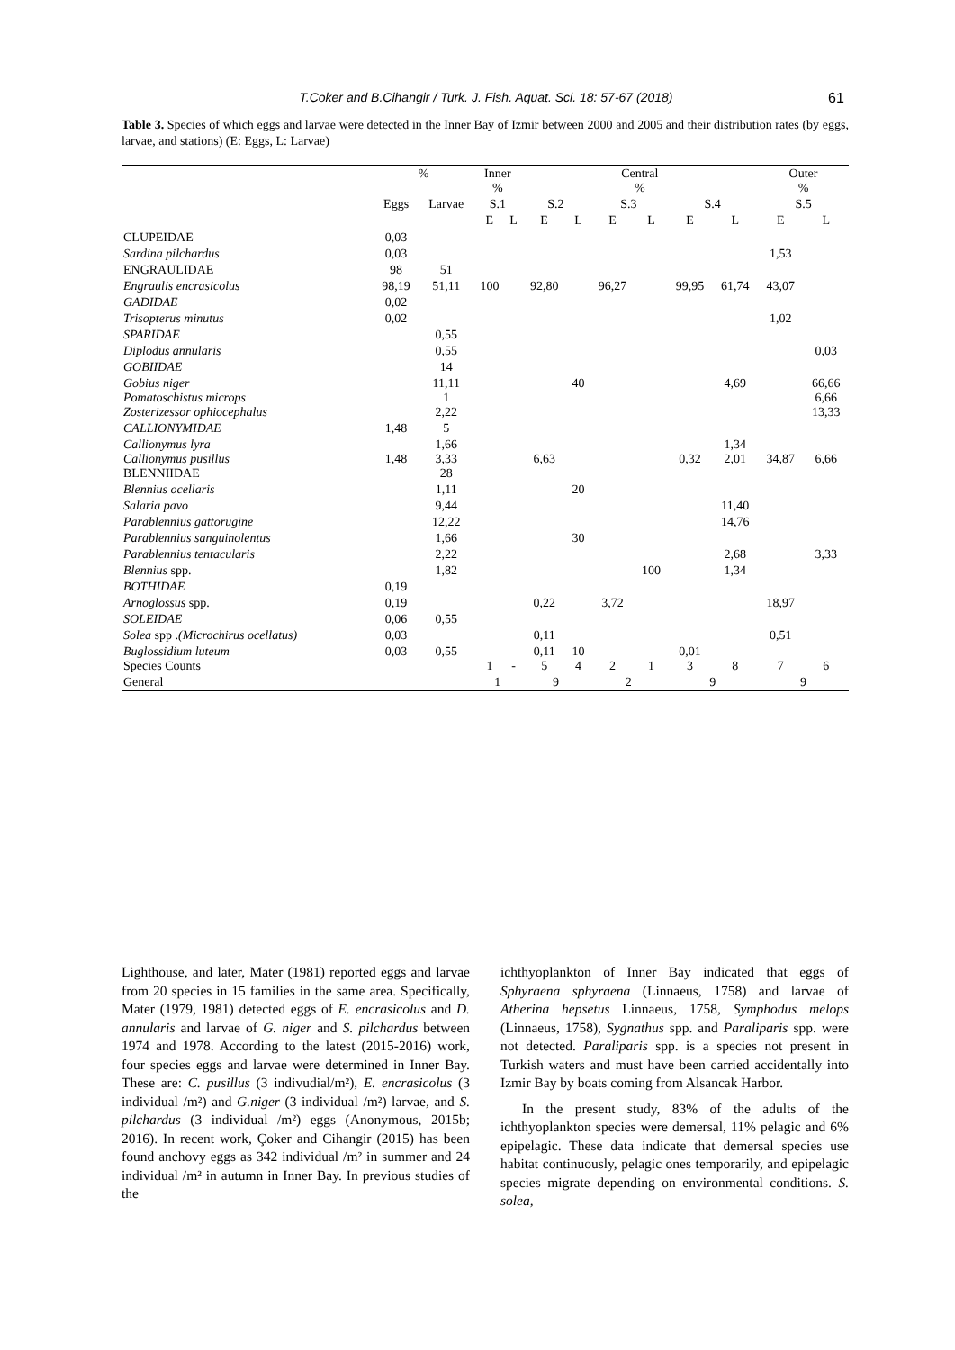T.Coker and B.Cihangir / Turk. J. Fish. Aquat. Sci. 18: 57-67 (2018) 61
Table 3. Species of which eggs and larvae were detected in the Inner Bay of Izmir between 2000 and 2005 and their distribution rates (by eggs, larvae, and stations) (E: Eggs, L: Larvae)
| | % | | Inner % | | Central % | | | | | | Outer % | |
| | Eggs | Larvae | S.1 | | S.2 | | S.3 | | S.4 | | S.5 | |
| | | | E | L | E | L | E | L | E | L | E | L |
| CLUPEIDAE | 0,03 | | | | | | | | | | | |
| Sardina pilchardus | 0,03 | | | | | | | | | | 1,53 | |
| ENGRAULIDAE | 98 | 51 | | | | | | | | | | |
| Engraulis encrasicolus | 98,19 | 51,11 | 100 | | 92,80 | | 96,27 | | 99,95 | 61,74 | 43,07 | |
| GADIDAE | 0,02 | | | | | | | | | | | |
| Trisopterus minutus | 0,02 | | | | | | | | | | 1,02 | |
| SPARIDAE | | 0,55 | | | | | | | | | | |
| Diplodus annularis | | 0,55 | | | | | | | | | | 0,03 |
| GOBIIDAE | | 14 | | | | | | | | | | |
| Gobius niger Pomatoschistus microps Zosterizessor ophiocephalus | | 11,11 1 2,22 | | | | 40 | | | | 4,69 | | 66,66 6,66 13,33 |
| CALLIONYMIDAE | 1,48 | 5 | | | | | | | | | | |
| Callionymus lyra Callionymus pusillus BLENNIIDAE | 1,48 | 1,66 3,33 28 | | | 6,63 | | | | 0,32 | 1,34 2,01 | 34,87 | 6,66 |
| Blennius ocellaris | | 1,11 | | | | 20 | | | | | | |
| Salaria pavo | | 9,44 | | | | | | | | 11,40 | | |
| Parablennius gattorugine | | 12,22 | | | | | | | | 14,76 | | |
| Parablennius sanguinolentus | | 1,66 | | | | 30 | | | | | | |
| Parablennius tentacularis | | 2,22 | | | | | | | | 2,68 | | 3,33 |
| Blennius spp. | | 1,82 | | | | | | 100 | | 1,34 | | |
| BOTHIDAE | 0,19 | | | | | | | | | | | |
| Arnoglossus spp. | 0,19 | | | | 0,22 | | 3,72 | | | | 18,97 | |
| SOLEIDAE | 0,06 | 0,55 | | | | | | | | | | |
| Solea spp . (Microchirus ocellatus) | 0,03 | | | | 0,11 | | | | | | 0,51 | |
| Buglossidium luteum Species Counts | 0,03 | 0,55 | 1 | - | 0,11 5 | 10 4 | 2 | 1 | 0,01 3 | 8 | 7 | 6 |
| General | | | 1 | | 9 | | 2 | | 9 | | 9 | |
Lighthouse, and later, Mater (1981) reported eggs and larvae from 20 species in 15 families in the same area. Specifically, Mater (1979, 1981) detected eggs of E. encrasicolus and D. annularis and larvae of G. niger and S. pilchardus between 1974 and 1978. According to the latest (2015-2016) work, four species eggs and larvae were determined in Inner Bay. These are: C. pusillus (3 indivudial/m²), E. encrasicolus (3 individual /m²) and G.niger (3 individual /m²) larvae, and S. pilchardus (3 individual /m²) eggs (Anonymous, 2015b; 2016). In recent work, Çoker and Cihangir (2015) has been found anchovy eggs as 342 individual /m² in summer and 24 individual /m² in autumn in Inner Bay. In previous studies of the
ichthyoplankton of Inner Bay indicated that eggs of Sphyraena sphyraena (Linnaeus, 1758) and larvae of Atherina hepsetus Linnaeus, 1758, Symphodus melops (Linnaeus, 1758), Sygnathus spp. and Paraliparis spp. were not detected. Paraliparis spp. is a species not present in Turkish waters and must have been carried accidentally into Izmir Bay by boats coming from Alsancak Harbor.
In the present study, 83% of the adults of the ichthyoplankton species were demersal, 11% pelagic and 6% epipelagic. These data indicate that demersal species use habitat continuously, pelagic ones temporarily, and epipelagic species migrate depending on environmental conditions. S. solea,